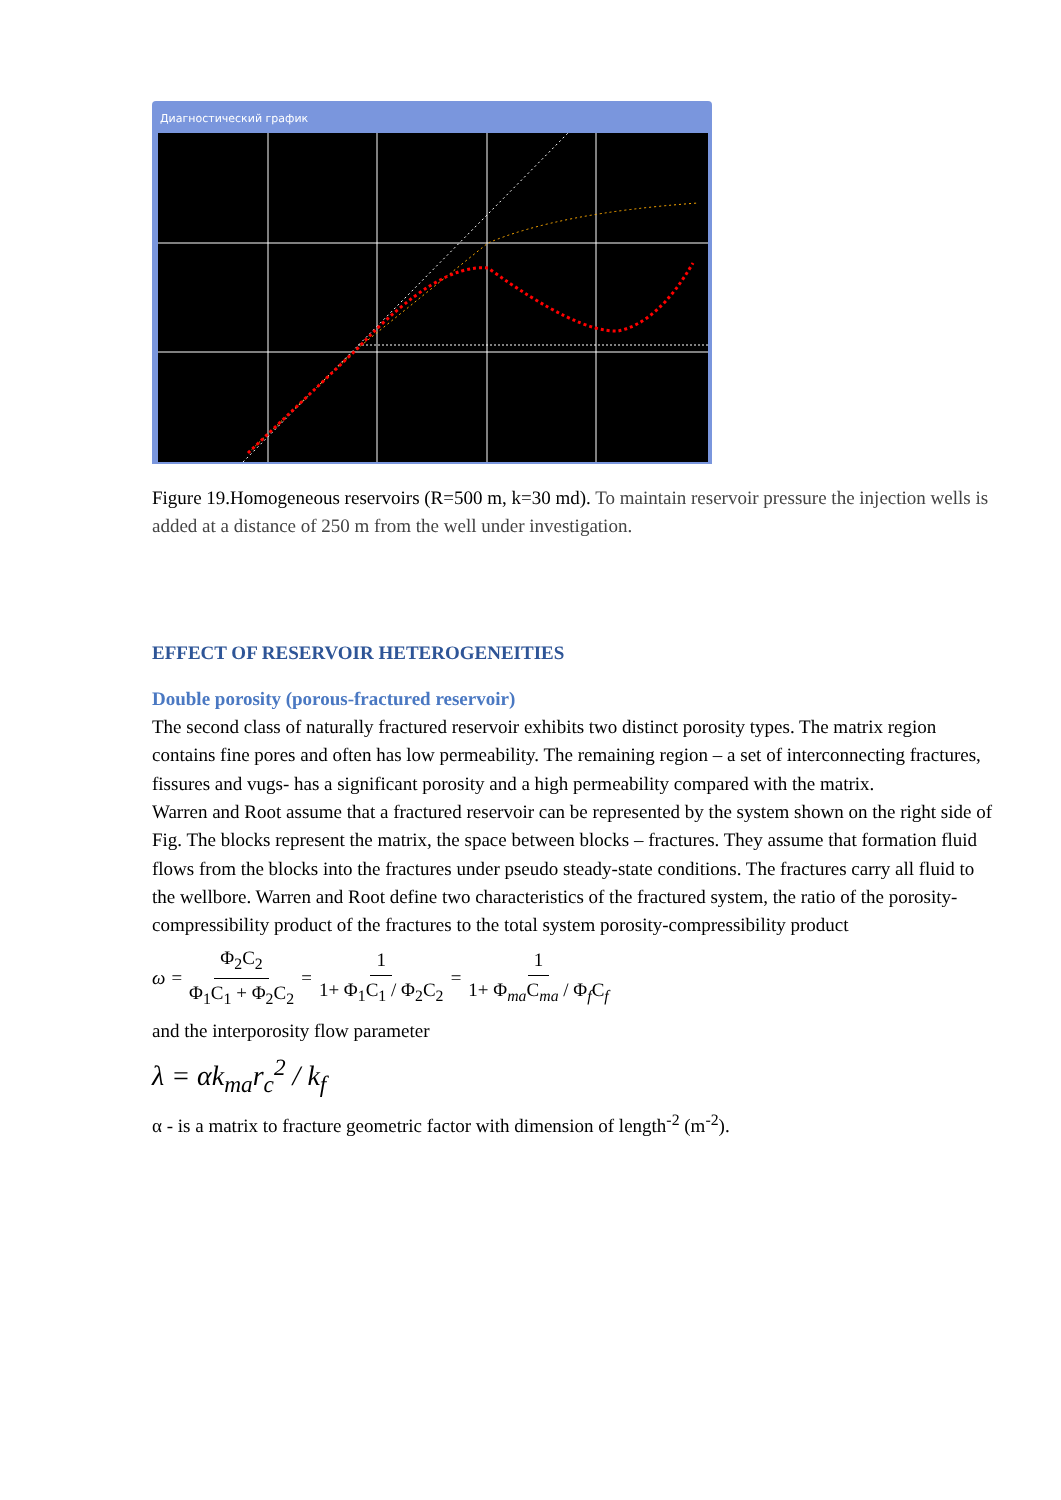Диагностический график
Figure 19.Homogeneous reservoirs (R=500 m, k=30 md). To maintain reservoir pressure the injection wells is added at a distance of 250 m from the well under investigation.
EFFECT OF RESERVOIR HETEROGENEITIES
Double porosity (porous-fractured reservoir)
The second class of naturally fractured reservoir exhibits two distinct porosity types. The matrix region contains fine pores and often has low permeability. The remaining region – a set of interconnecting fractures, fissures and vugs- has a significant porosity and a high permeability compared with the matrix.
Warren and Root assume that a fractured reservoir can be represented by the system shown on the right side of Fig. The blocks represent the matrix, the space between blocks – fractures. They assume that formation fluid flows from the blocks into the fractures under pseudo steady-state conditions. The fractures carry all fluid to the wellbore. Warren and Root define two characteristics of the fractured system, the ratio of the porosity-compressibility product of the fractures to the total system porosity-compressibility product
ω = Φ<sub>2</sub>C<sub>2</sub> Φ<sub>1</sub>C<sub>1</sub> + Φ<sub>2</sub>C<sub>2</sub> = 1 1+ Φ<sub>1</sub>C<sub>1</sub> / Φ<sub>2</sub>C<sub>2</sub> = 1 1+ Φ<sub>ma</sub>C<sub>ma</sub> / Φ<sub>f</sub>C<sub>f</sub>
and the interporosity flow parameter
λ = αk<sub>ma</sub>r<sub>c</sub><sup>2</sup> / k<sub>f</sub>
α - is a matrix to fracture geometric factor with dimension of length<sup>-2</sup> (m<sup>-2</sup>).